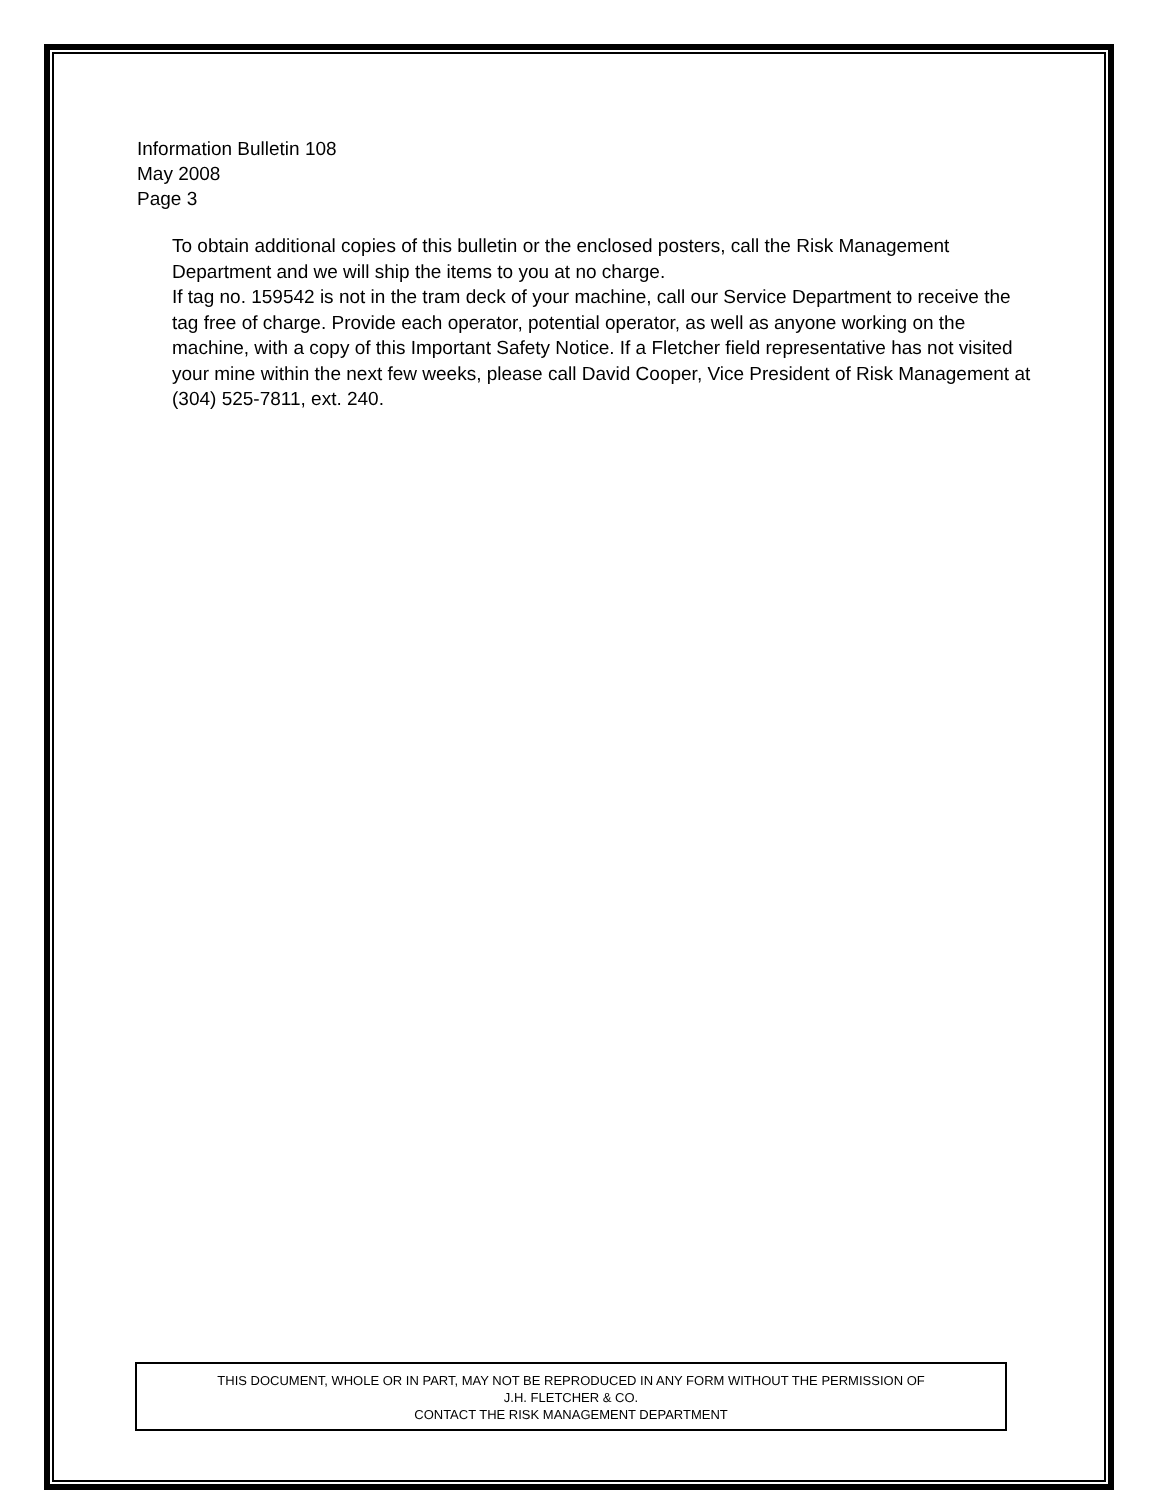Information Bulletin 108
May 2008
Page 3
To obtain additional copies of this bulletin or the enclosed posters, call the Risk Management Department and we will ship the items to you at no charge.
If tag no. 159542 is not in the tram deck of your machine, call our Service Department to receive the tag free of charge. Provide each operator, potential operator, as well as anyone working on the machine, with a copy of this Important Safety Notice. If a Fletcher field representative has not visited your mine within the next few weeks, please call David Cooper, Vice President of Risk Management at (304) 525-7811, ext. 240.
THIS DOCUMENT, WHOLE OR IN PART, MAY NOT BE REPRODUCED IN ANY FORM WITHOUT THE PERMISSION OF
J.H. FLETCHER & CO.
CONTACT THE RISK MANAGEMENT DEPARTMENT